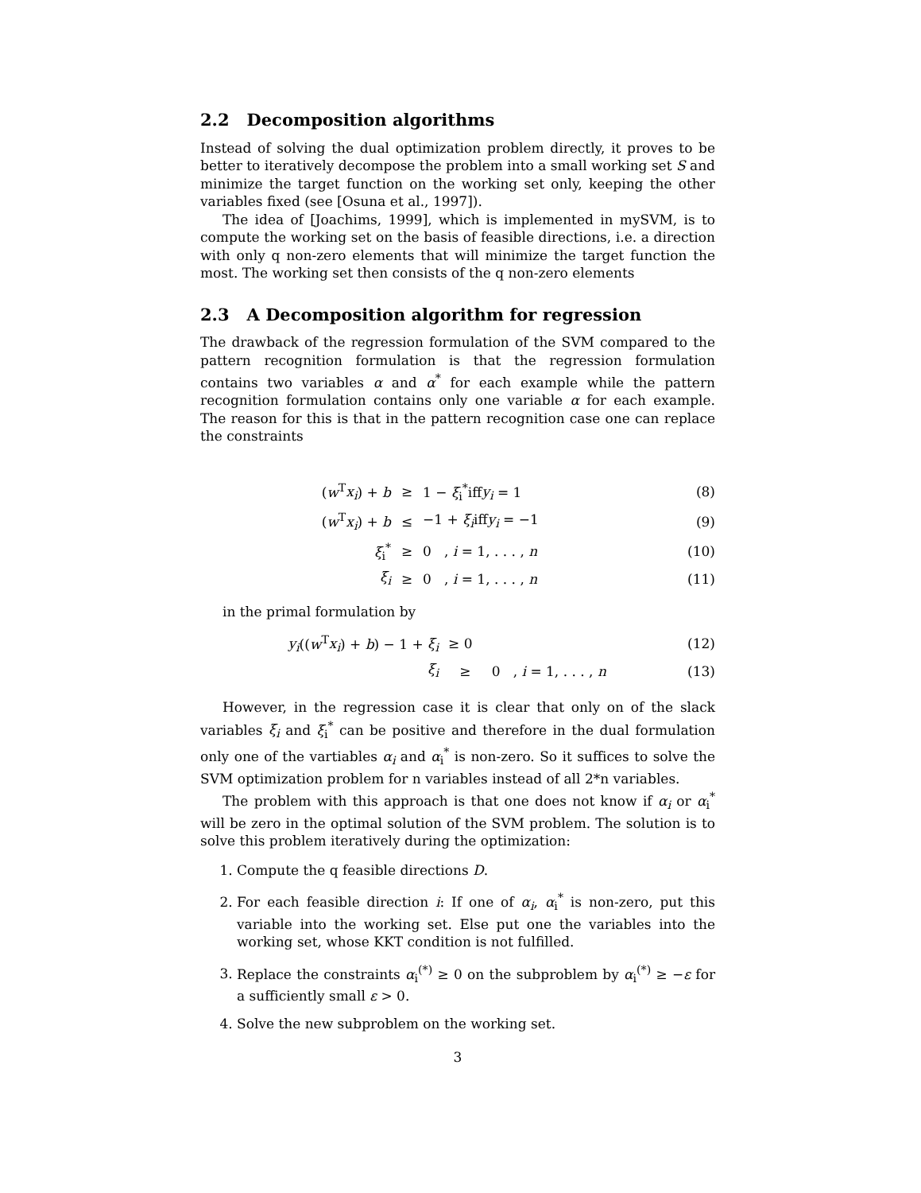2.2 Decomposition algorithms
Instead of solving the dual optimization problem directly, it proves to be better to iteratively decompose the problem into a small working set S and minimize the target function on the working set only, keeping the other variables fixed (see [Osuna et al., 1997]).
The idea of [Joachims, 1999], which is implemented in mySVM, is to compute the working set on the basis of feasible directions, i.e. a direction with only q non-zero elements that will minimize the target function the most. The working set then consists of the q non-zero elements
2.3 A Decomposition algorithm for regression
The drawback of the regression formulation of the SVM compared to the pattern recognition formulation is that the regression formulation contains two variables α and α<sup>*</sup> for each example while the pattern recognition formulation contains only one variable α for each example. The reason for this is that in the pattern recognition case one can replace the constraints
| ( w<sup>T</sup> x<sub>i</sub> ) + b | ≥ | 1 − ξ<sub>i</sub><sup>*</sup>iff y<sub>i</sub> = 1 | (8) |
| ( w<sup>T</sup> x<sub>i</sub> ) + b | ≤ | −1 + ξ<sub>i</sub> iff y<sub>i</sub> = −1 | (9) |
| ξ<sub>i</sub><sup>*</sup> | ≥ | 0 , i = 1, . . . , n | (10) |
| ξ<sub>i</sub> | ≥ | 0 , i = 1, . . . , n | (11) |
in the primal formulation by
| y<sub>i</sub> (( w<sup>T</sup> x<sub>i</sub> ) + b ) − 1 + ξ<sub>i</sub> | ≥ 0 | | (12) |
| ξ<sub>i</sub> | ≥ | 0 , i = 1, . . . , n | (13) |
However, in the regression case it is clear that only on of the slack variables ξ<sub>i</sub> and ξ<sub>i</sub><sup>*</sup> can be positive and therefore in the dual formulation only one of the vartiables α<sub>i</sub> and α<sub>i</sub><sup>*</sup> is non-zero. So it suffices to solve the SVM optimization problem for n variables instead of all 2*n variables.
The problem with this approach is that one does not know if α<sub>i</sub> or α<sub>i</sub><sup>*</sup> will be zero in the optimal solution of the SVM problem. The solution is to solve this problem iteratively during the optimization:
1. Compute the q feasible directions D.
2. For each feasible direction i: If one of α<sub>i</sub>, α<sub>i</sub><sup>*</sup> is non-zero, put this variable into the working set. Else put one the variables into the working set, whose KKT condition is not fulfilled.
3. Replace the constraints α<sub>i</sub><sup>(*)</sup> ≥ 0 on the subproblem by α<sub>i</sub><sup>(*)</sup> ≥ −ε for a sufficiently small ε > 0.
4. Solve the new subproblem on the working set.
3